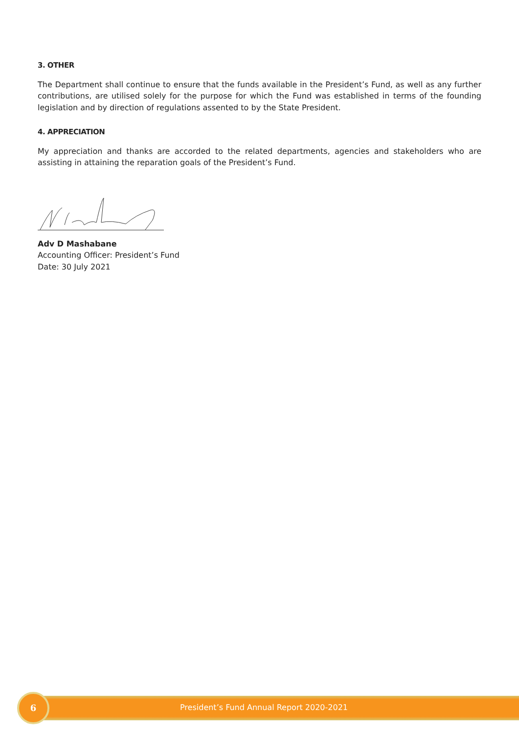3. OTHER
The Department shall continue to ensure that the funds available in the President’s Fund, as well as any further contributions, are utilised solely for the purpose for which the Fund was established in terms of the founding legislation and by direction of regulations assented to by the State President.
4. APPRECIATION
My appreciation and thanks are accorded to the related departments, agencies and stakeholders who are assisting in attaining the reparation goals of the President’s Fund.
Adv D Mashabane
Accounting Officer: President’s Fund
Date: 30 July 2021
President’s Fund Annual Report 2020-2021
6